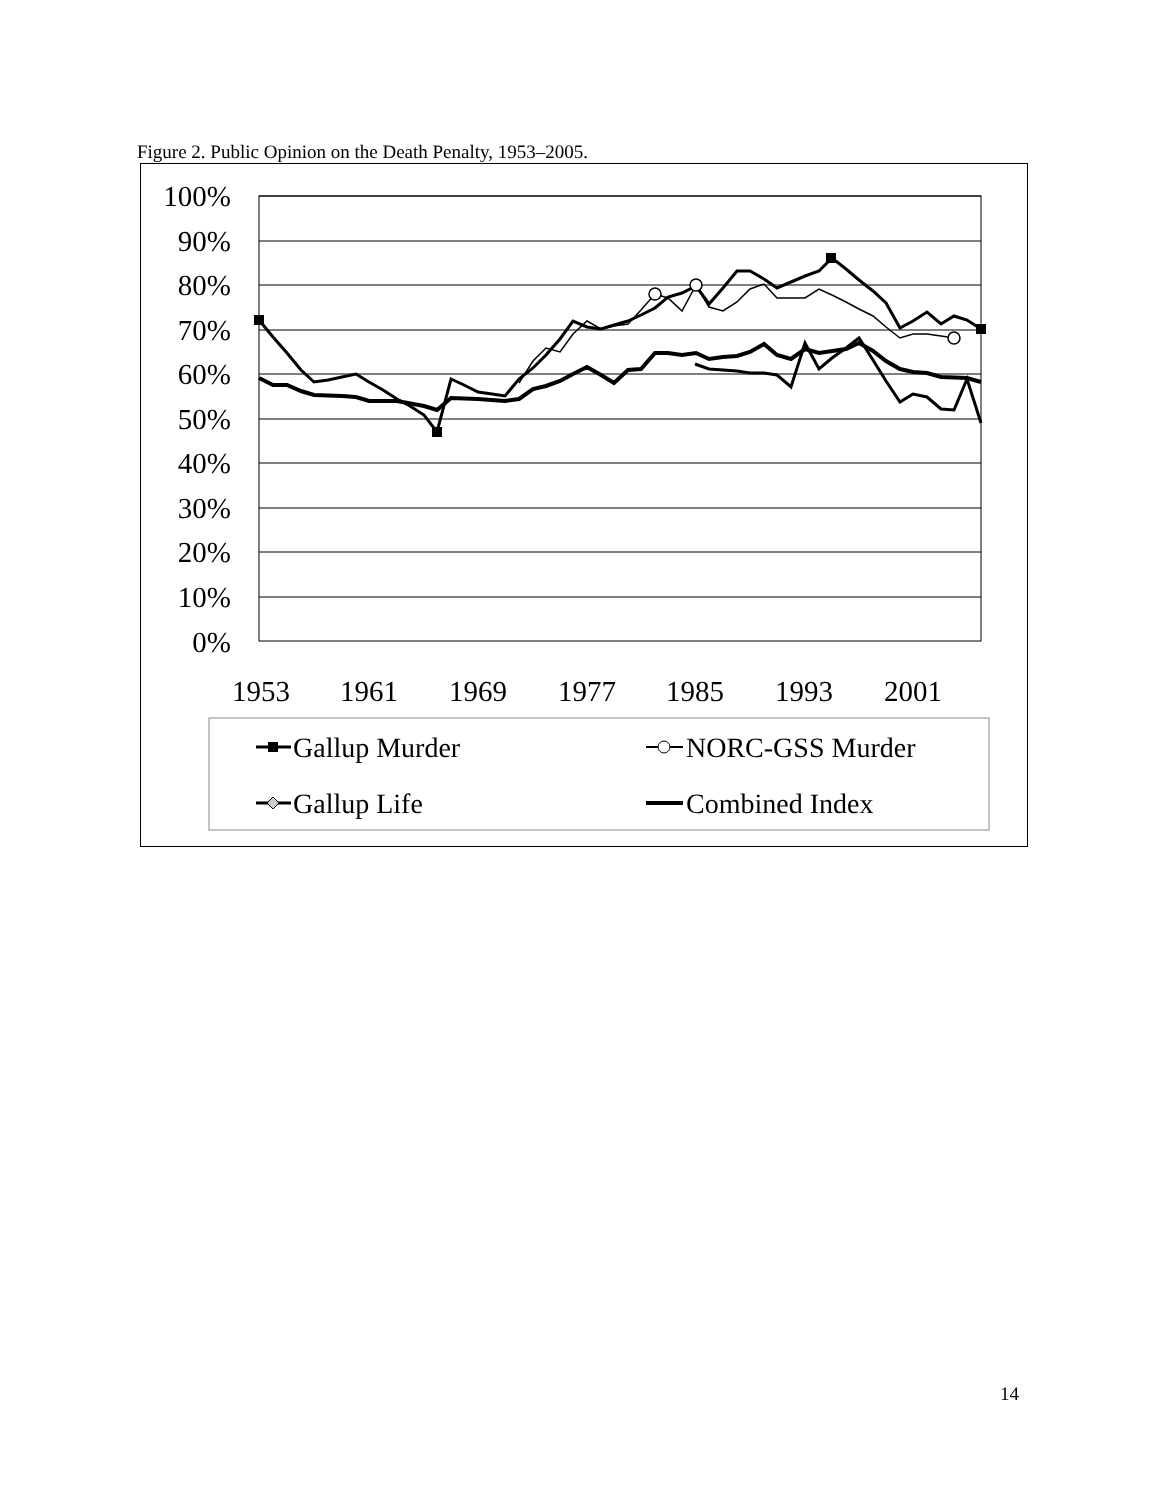Figure 2. Public Opinion on the Death Penalty, 1953–2005.
100%
90%
80%
70%
60%
50%
40%
30%
20%
10%
0%
1953
1961
1969
1977
1985
1993
2001
Gallup Murder
NORC-GSS Murder
Gallup Life
Combined Index
14